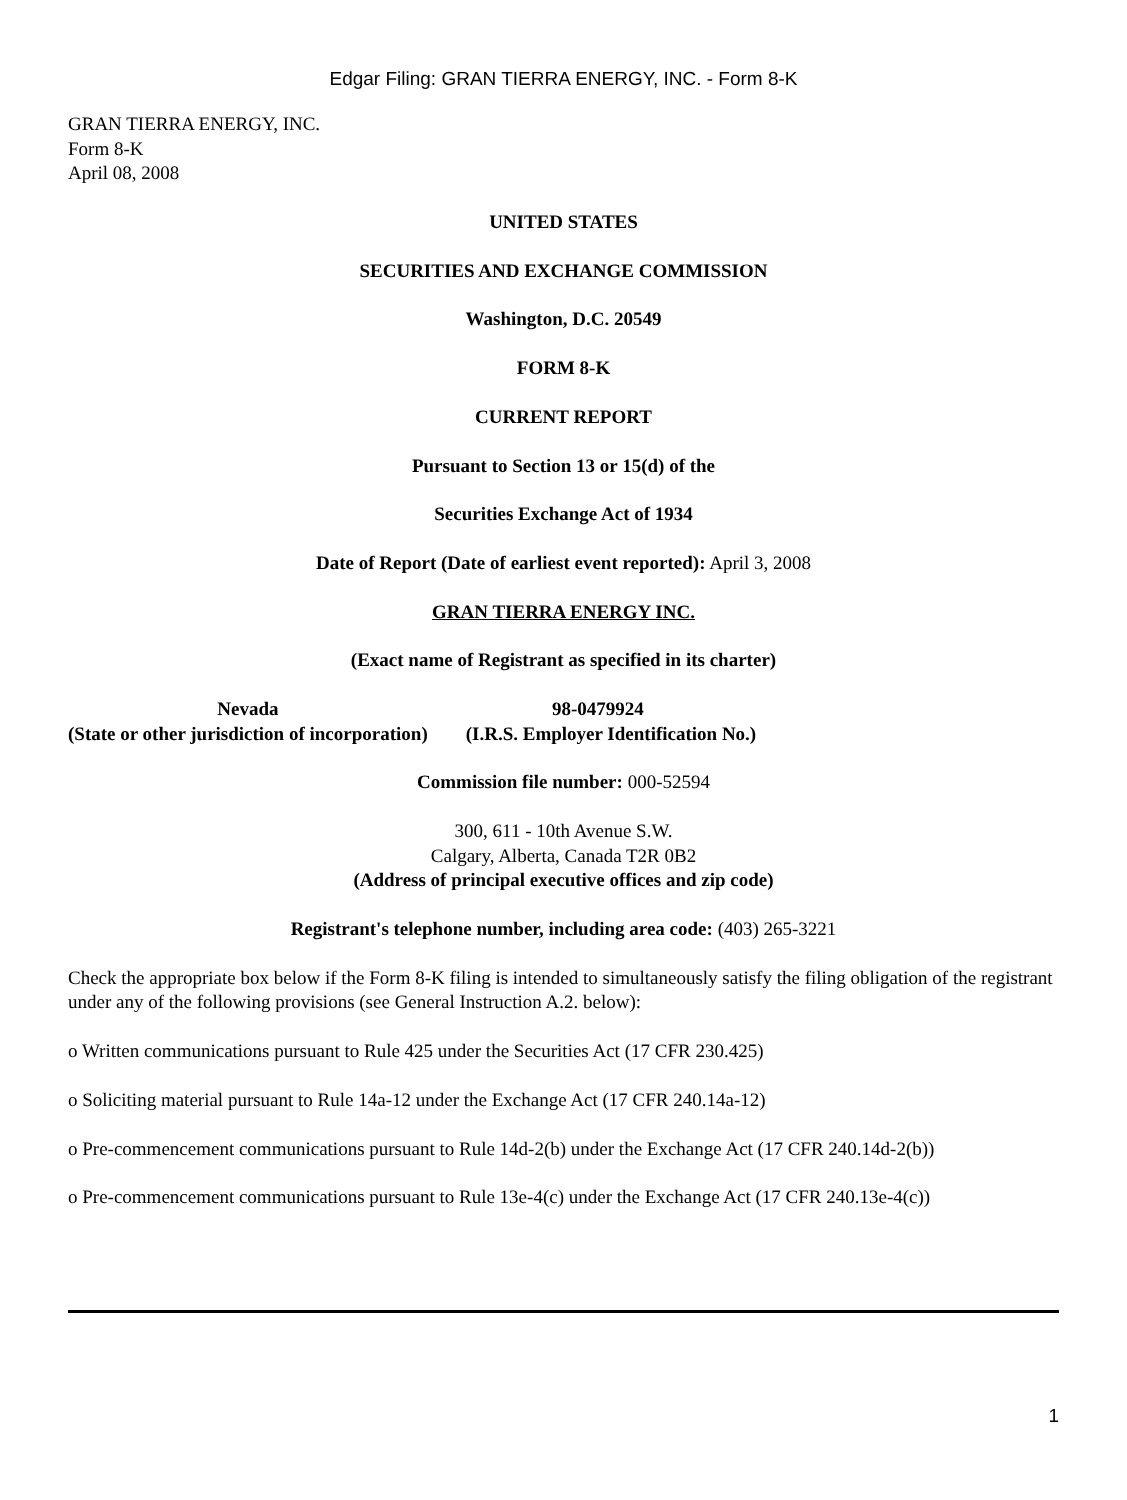Edgar Filing: GRAN TIERRA ENERGY, INC. - Form 8-K
GRAN TIERRA ENERGY, INC.
Form 8-K
April 08, 2008
UNITED STATES
SECURITIES AND EXCHANGE COMMISSION
Washington, D.C. 20549
FORM 8-K
CURRENT REPORT
Pursuant to Section 13 or 15(d) of the
Securities Exchange Act of 1934
Date of Report (Date of earliest event reported): April 3, 2008
GRAN TIERRA ENERGY INC.
(Exact name of Registrant as specified in its charter)
| Nevada | 98-0479924 |
| (State or other jurisdiction of incorporation) | (I.R.S. Employer Identification No.) |
Commission file number: 000-52594
300, 611 - 10th Avenue S.W.
Calgary, Alberta, Canada T2R 0B2
(Address of principal executive offices and zip code)
Registrant's telephone number, including area code: (403) 265-3221
Check the appropriate box below if the Form 8-K filing is intended to simultaneously satisfy the filing obligation of the registrant under any of the following provisions (see General Instruction A.2. below):
o Written communications pursuant to Rule 425 under the Securities Act (17 CFR 230.425)
o Soliciting material pursuant to Rule 14a-12 under the Exchange Act (17 CFR 240.14a-12)
o Pre-commencement communications pursuant to Rule 14d-2(b) under the Exchange Act (17 CFR 240.14d-2(b))
o Pre-commencement communications pursuant to Rule 13e-4(c) under the Exchange Act (17 CFR 240.13e-4(c))
1